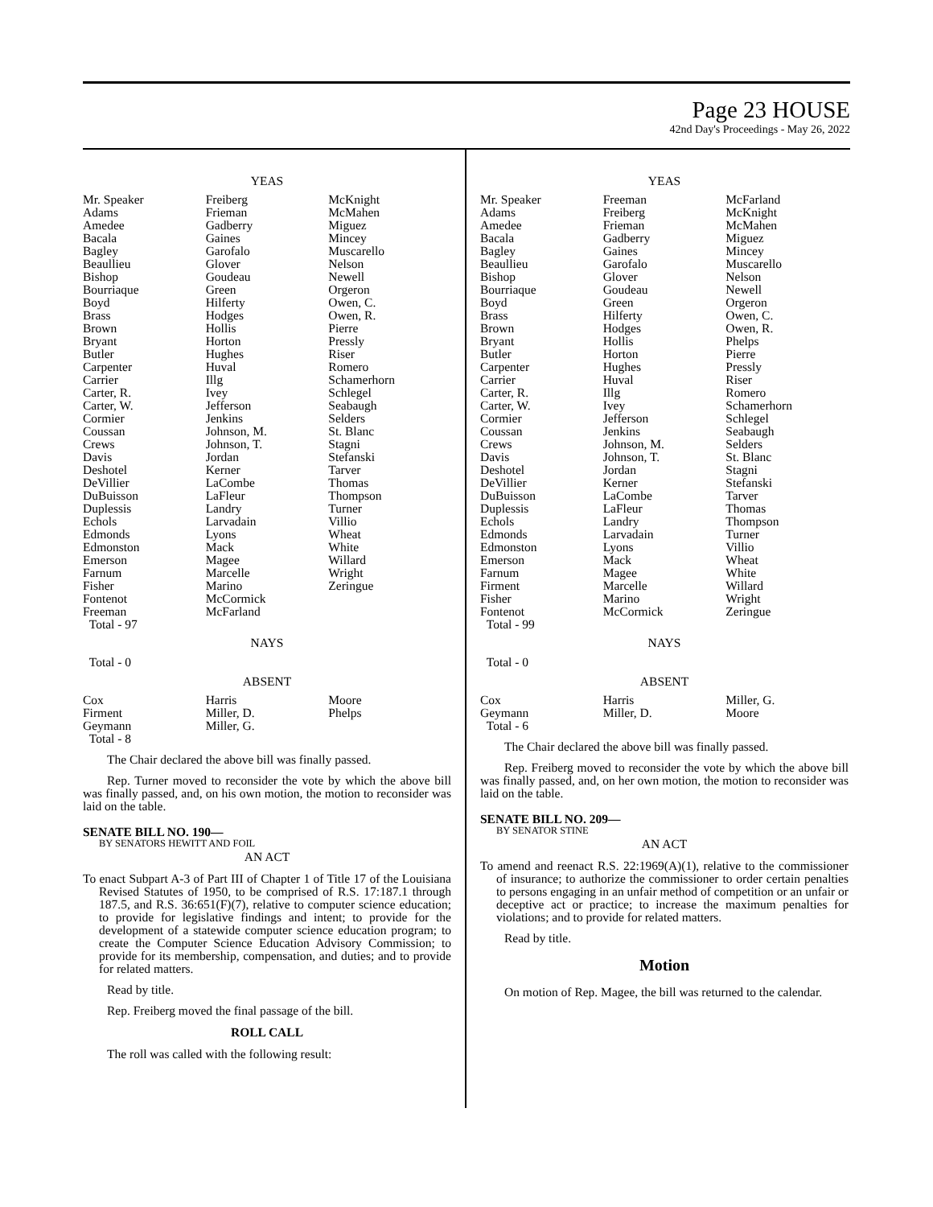Page 23 HOUSE
42nd Day's Proceedings - May 26, 2022
YEAS
| Mr. Speaker Adams Amedee Bacala Bagley Beaullieu Bishop Bourriaque Boyd Brass Brown Bryant Butler Carpenter Carrier Carter, R. Carter, W. Cormier Coussan Crews Davis Deshotel DeVillier DuBuisson Duplessis Echols Edmonds Edmonston Emerson Farnum Fisher Fontenot Freeman Total - 97 | Freiberg Frieman Gadberry Gaines Garofalo Glover Goudeau Green Hilferty Hodges Hollis Horton Hughes Huval Illg Ivey Jefferson Jenkins Johnson, M. Johnson, T. Jordan Kerner LaCombe LaFleur Landry Larvadain Lyons Mack Magee Marcelle Marino McCormick McFarland | McKnight McMahen Miguez Mincey Muscarello Nelson Newell Orgeron Owen, C. Owen, R. Pierre Pressly Riser Romero Schamerhorn Schlegel Seabaugh Selders St. Blanc Stagni Stefanski Tarver Thomas Thompson Turner Villio Wheat White Willard Wright Zeringue |
NAYS
Total - 0
ABSENT
| Cox Firment Geymann Total - 8 | Harris Miller, D. Miller, G. | Moore Phelps |
The Chair declared the above bill was finally passed.
Rep. Turner moved to reconsider the vote by which the above bill was finally passed, and, on his own motion, the motion to reconsider was laid on the table.
SENATE BILL NO. 190—
BY SENATORS HEWITT AND FOIL
AN ACT
To enact Subpart A-3 of Part III of Chapter 1 of Title 17 of the Louisiana Revised Statutes of 1950, to be comprised of R.S. 17:187.1 through 187.5, and R.S. 36:651(F)(7), relative to computer science education; to provide for legislative findings and intent; to provide for the development of a statewide computer science education program; to create the Computer Science Education Advisory Commission; to provide for its membership, compensation, and duties; and to provide for related matters.
Read by title.
Rep. Freiberg moved the final passage of the bill.
ROLL CALL
The roll was called with the following result:
YEAS
| Mr. Speaker Adams Amedee Bacala Bagley Beaullieu Bishop Bourriaque Boyd Brass Brown Bryant Butler Carpenter Carrier Carter, R. Carter, W. Cormier Coussan Crews Davis Deshotel DeVillier DuBuisson Duplessis Echols Edmonds Edmonston Emerson Farnum Firment Fisher Fontenot Total - 99 | Freeman Freiberg Frieman Gadberry Gaines Garofalo Glover Goudeau Green Hilferty Hodges Hollis Horton Hughes Huval Illg Ivey Jefferson Jenkins Johnson, M. Johnson, T. Jordan Kerner LaCombe LaFleur Landry Larvadain Lyons Mack Magee Marcelle Marino McCormick | McFarland McKnight McMahen Miguez Mincey Muscarello Nelson Newell Orgeron Owen, C. Owen, R. Phelps Pierre Pressly Riser Romero Schamerhorn Schlegel Seabaugh Selders St. Blanc Stagni Stefanski Tarver Thomas Thompson Turner Villio Wheat White Willard Wright Zeringue |
NAYS
Total - 0
ABSENT
| Cox Geymann Total - 6 | Harris Miller, D. | Miller, G. Moore |
The Chair declared the above bill was finally passed.
Rep. Freiberg moved to reconsider the vote by which the above bill was finally passed, and, on her own motion, the motion to reconsider was laid on the table.
SENATE BILL NO. 209—
BY SENATOR STINE
AN ACT
To amend and reenact R.S. 22:1969(A)(1), relative to the commissioner of insurance; to authorize the commissioner to order certain penalties to persons engaging in an unfair method of competition or an unfair or deceptive act or practice; to increase the maximum penalties for violations; and to provide for related matters.
Read by title.
Motion
On motion of Rep. Magee, the bill was returned to the calendar.